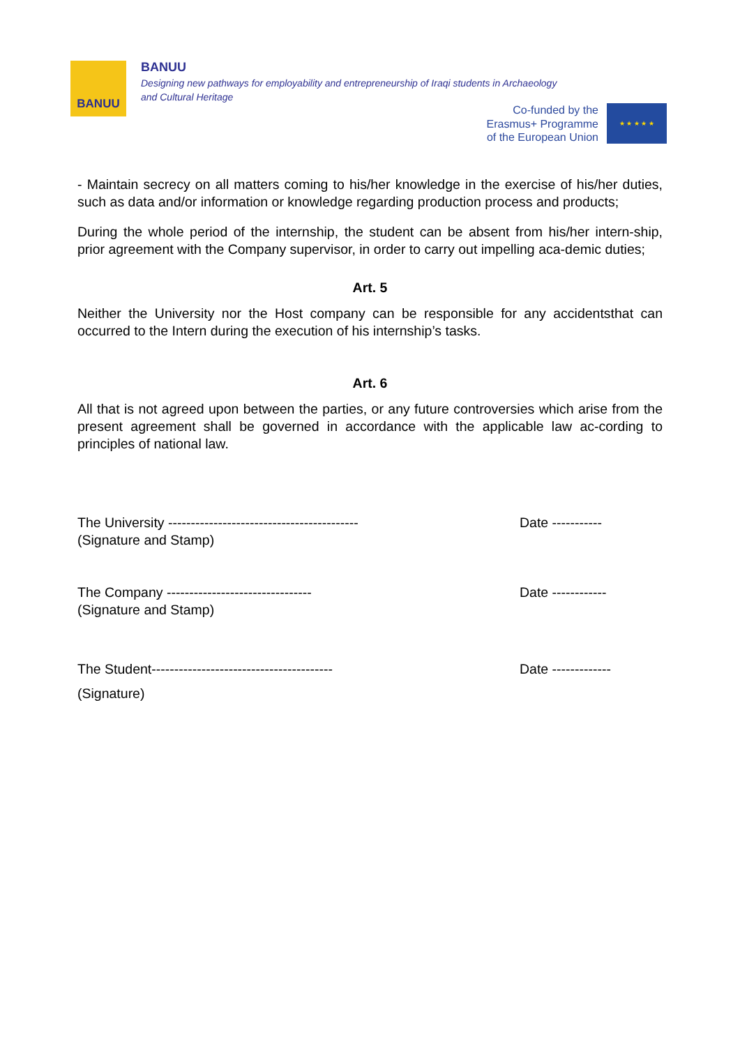BANUU
BANUU
Designing new pathways for employability and entrepreneurship of Iraqi students in Archaeology
and Cultural Heritage
Co-funded by the
Erasmus+ Programme
of the European Union
★ ★ ★ ★ ★
- Maintain secrecy on all matters coming to his/her knowledge in the exercise of his/her duties, such as data and/or information or knowledge regarding production process and products;
During the whole period of the internship, the student can be absent from his/her intern-ship, prior agreement with the Company supervisor, in order to carry out impelling aca-demic duties;
Art. 5
Neither the University nor the Host company can be responsible for any accidentsthat can occurred to the Intern during the execution of his internship’s tasks.
Art. 6
All that is not agreed upon between the parties, or any future controversies which arise from the present agreement shall be governed in accordance with the applicable law ac-cording to principles of national law.
The University ------------------------------------------ Date -----------
(Signature and Stamp)
The Company -------------------------------- Date ------------
(Signature and Stamp)
The Student---------------------------------------- Date -------------
(Signature)